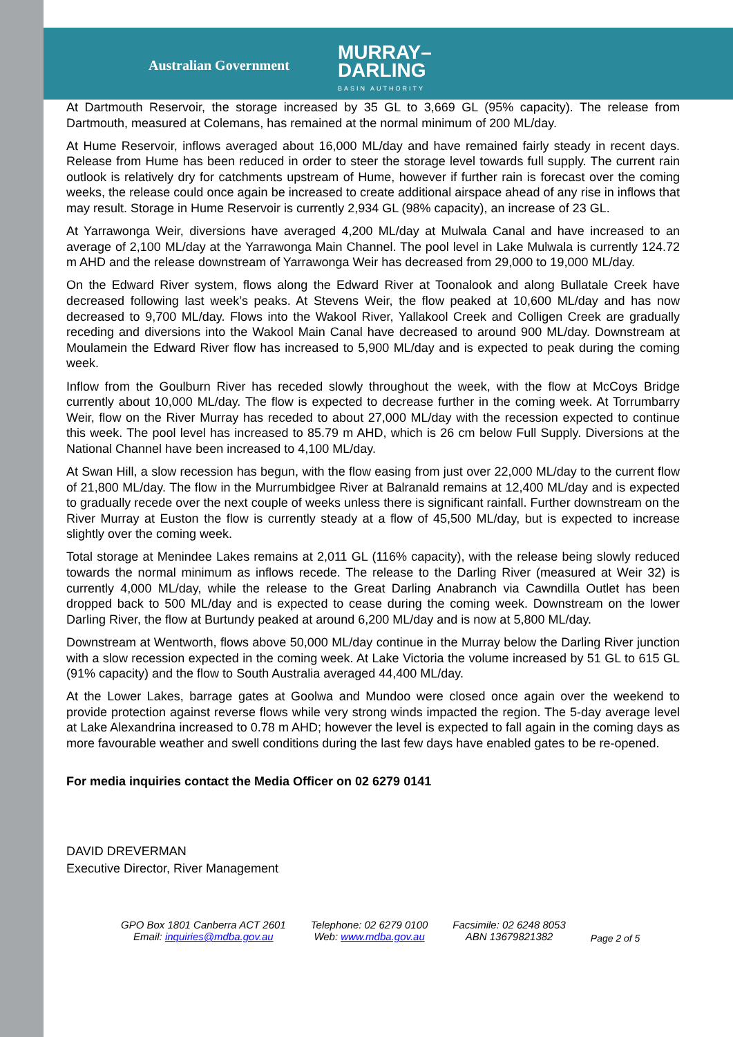Australian Government
MURRAY–
DARLING
BASIN AUTHORITY
At Dartmouth Reservoir, the storage increased by 35 GL to 3,669 GL (95% capacity). The release from Dartmouth, measured at Colemans, has remained at the normal minimum of 200 ML/day.
At Hume Reservoir, inflows averaged about 16,000 ML/day and have remained fairly steady in recent days. Release from Hume has been reduced in order to steer the storage level towards full supply. The current rain outlook is relatively dry for catchments upstream of Hume, however if further rain is forecast over the coming weeks, the release could once again be increased to create additional airspace ahead of any rise in inflows that may result. Storage in Hume Reservoir is currently 2,934 GL (98% capacity), an increase of 23 GL.
At Yarrawonga Weir, diversions have averaged 4,200 ML/day at Mulwala Canal and have increased to an average of 2,100 ML/day at the Yarrawonga Main Channel. The pool level in Lake Mulwala is currently 124.72 m AHD and the release downstream of Yarrawonga Weir has decreased from 29,000 to 19,000 ML/day.
On the Edward River system, flows along the Edward River at Toonalook and along Bullatale Creek have decreased following last week’s peaks. At Stevens Weir, the flow peaked at 10,600 ML/day and has now decreased to 9,700 ML/day. Flows into the Wakool River, Yallakool Creek and Colligen Creek are gradually receding and diversions into the Wakool Main Canal have decreased to around 900 ML/day. Downstream at Moulamein the Edward River flow has increased to 5,900 ML/day and is expected to peak during the coming week.
Inflow from the Goulburn River has receded slowly throughout the week, with the flow at McCoys Bridge currently about 10,000 ML/day. The flow is expected to decrease further in the coming week. At Torrumbarry Weir, flow on the River Murray has receded to about 27,000 ML/day with the recession expected to continue this week. The pool level has increased to 85.79 m AHD, which is 26 cm below Full Supply. Diversions at the National Channel have been increased to 4,100 ML/day.
At Swan Hill, a slow recession has begun, with the flow easing from just over 22,000 ML/day to the current flow of 21,800 ML/day. The flow in the Murrumbidgee River at Balranald remains at 12,400 ML/day and is expected to gradually recede over the next couple of weeks unless there is significant rainfall. Further downstream on the River Murray at Euston the flow is currently steady at a flow of 45,500 ML/day, but is expected to increase slightly over the coming week.
Total storage at Menindee Lakes remains at 2,011 GL (116% capacity), with the release being slowly reduced towards the normal minimum as inflows recede. The release to the Darling River (measured at Weir 32) is currently 4,000 ML/day, while the release to the Great Darling Anabranch via Cawndilla Outlet has been dropped back to 500 ML/day and is expected to cease during the coming week. Downstream on the lower Darling River, the flow at Burtundy peaked at around 6,200 ML/day and is now at 5,800 ML/day.
Downstream at Wentworth, flows above 50,000 ML/day continue in the Murray below the Darling River junction with a slow recession expected in the coming week. At Lake Victoria the volume increased by 51 GL to 615 GL (91% capacity) and the flow to South Australia averaged 44,400 ML/day.
At the Lower Lakes, barrage gates at Goolwa and Mundoo were closed once again over the weekend to provide protection against reverse flows while very strong winds impacted the region. The 5-day average level at Lake Alexandrina increased to 0.78 m AHD; however the level is expected to fall again in the coming days as more favourable weather and swell conditions during the last few days have enabled gates to be re-opened.
For media inquiries contact the Media Officer on 02 6279 0141
DAVID DREVERMAN
Executive Director, River Management
GPO Box 1801 Canberra ACT 2601
Email: inquiries@mdba.gov.au
Telephone: 02 6279 0100
Web: www.mdba.gov.au
Facsimile: 02 6248 8053
ABN 13679821382
Page 2 of 5